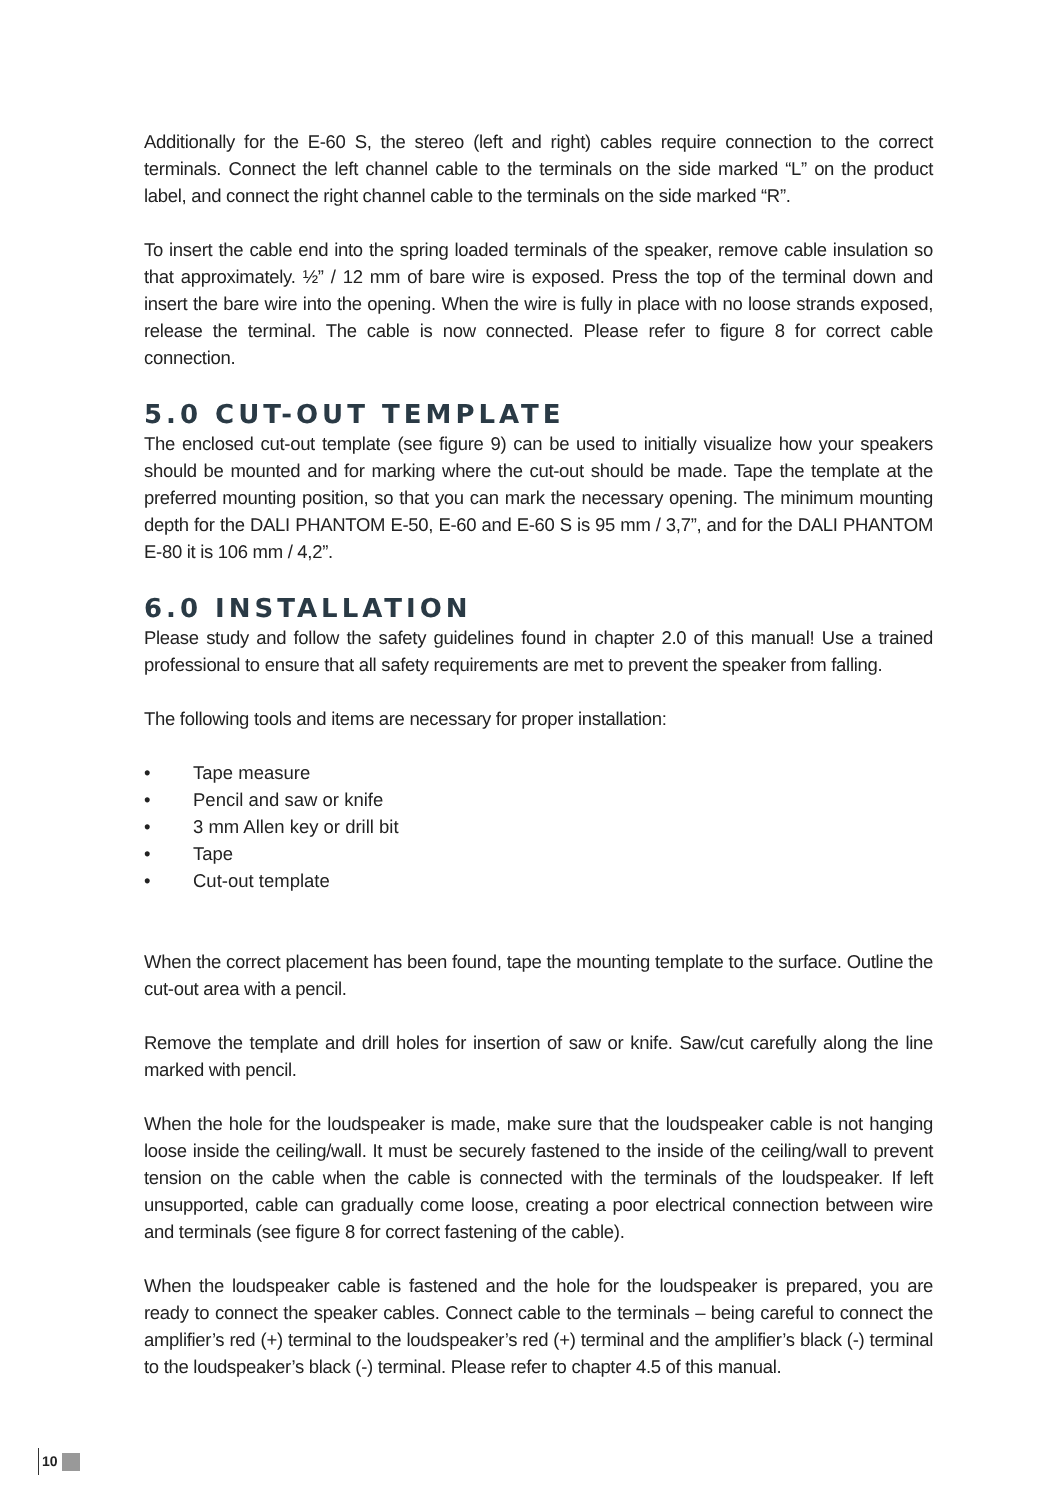Additionally for the E-60 S, the stereo (left and right) cables require connection to the correct terminals. Connect the left channel cable to the terminals on the side marked “L” on the product label, and connect the right channel cable to the terminals on the side marked “R”.
To insert the cable end into the spring loaded terminals of the speaker, remove cable insulation so that approximately. ½” / 12 mm of bare wire is exposed. Press the top of the terminal down and insert the bare wire into the opening. When the wire is fully in place with no loose strands exposed, release the terminal. The cable is now connected. Please refer to figure 8 for correct cable connection.
5.0 CUT-OUT TEMPLATE
The enclosed cut-out template (see figure 9) can be used to initially visualize how your speakers should be mounted and for marking where the cut-out should be made. Tape the template at the preferred mounting position, so that you can mark the necessary opening. The minimum mounting depth for the DALI PHANTOM E-50, E-60 and E-60 S is 95 mm / 3,7”, and for the DALI PHANTOM E-80 it is 106 mm / 4,2”.
6.0 INSTALLATION
Please study and follow the safety guidelines found in chapter 2.0 of this manual! Use a trained professional to ensure that all safety requirements are met to prevent the speaker from falling.
The following tools and items are necessary for proper installation:
• Tape measure
• Pencil and saw or knife
• 3 mm Allen key or drill bit
• Tape
• Cut-out template
When the correct placement has been found, tape the mounting template to the surface. Outline the cut-out area with a pencil.
Remove the template and drill holes for insertion of saw or knife. Saw/cut carefully along the line marked with pencil.
When the hole for the loudspeaker is made, make sure that the loudspeaker cable is not hanging loose inside the ceiling/wall. It must be securely fastened to the inside of the ceiling/wall to prevent tension on the cable when the cable is connected with the terminals of the loudspeaker. If left unsupported, cable can gradually come loose, creating a poor electrical connection between wire and terminals (see figure 8 for correct fastening of the cable).
When the loudspeaker cable is fastened and the hole for the loudspeaker is prepared, you are ready to connect the speaker cables. Connect cable to the terminals – being careful to connect the amplifier’s red (+) terminal to the loudspeaker’s red (+) terminal and the amplifier’s black (-) terminal to the loudspeaker’s black (-) terminal. Please refer to chapter 4.5 of this manual.
10